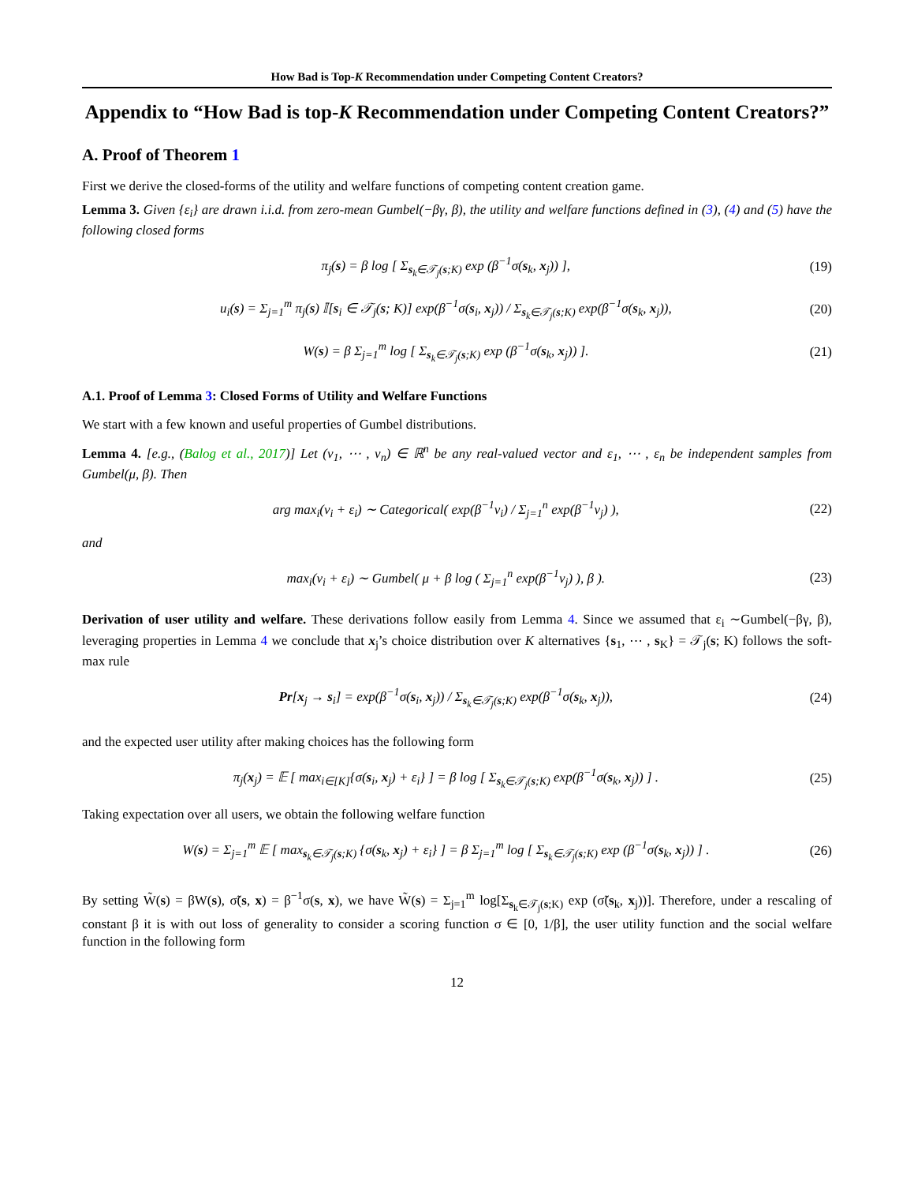How Bad is Top-K Recommendation under Competing Content Creators?
Appendix to “How Bad is top-K Recommendation under Competing Content Creators?”
A. Proof of Theorem 1
First we derive the closed-forms of the utility and welfare functions of competing content creation game.
Lemma 3. Given {ε<sub>i</sub>} are drawn i.i.d. from zero-mean Gumbel(−βγ, β), the utility and welfare functions defined in (3), (4) and (5) have the following closed forms
π<sub>j</sub>(s) = β log [ Σ<sub>s<sub>k</sub>∈𝒯<sub>j</sub>(s;K)</sub> exp (β<sup>−1</sup>σ(s<sub>k</sub>, x<sub>j</sub>)) ], (19)
u<sub>i</sub>(s) = Σ<sub>j=1</sub><sup>m</sup> π<sub>j</sub>(s) 𝕀[s<sub>i</sub> ∈ 𝒯<sub>j</sub>(s; K)] exp(β<sup>−1</sup>σ(s<sub>i</sub>, x<sub>j</sub>)) / Σ<sub>s<sub>k</sub>∈𝒯<sub>j</sub>(s;K)</sub> exp(β<sup>−1</sup>σ(s<sub>k</sub>, x<sub>j</sub>)), (20)
W(s) = β Σ<sub>j=1</sub><sup>m</sup> log [ Σ<sub>s<sub>k</sub>∈𝒯<sub>j</sub>(s;K)</sub> exp (β<sup>−1</sup>σ(s<sub>k</sub>, x<sub>j</sub>)) ]. (21)
A.1. Proof of Lemma 3: Closed Forms of Utility and Welfare Functions
We start with a few known and useful properties of Gumbel distributions.
Lemma 4. [e.g., (Balog et al., 2017)] Let (v<sub>1</sub>, ⋯ , v<sub>n</sub>) ∈ ℝ<sup>n</sup> be any real-valued vector and ε<sub>1</sub>, ⋯ , ε<sub>n</sub> be independent samples from Gumbel(μ, β). Then
arg max<sub>i</sub>(v<sub>i</sub> + ε<sub>i</sub>) ∼ Categorical( exp(β<sup>−1</sup>v<sub>i</sub>) / Σ<sub>j=1</sub><sup>n</sup> exp(β<sup>−1</sup>v<sub>j</sub>) ), (22)
and
max<sub>i</sub>(v<sub>i</sub> + ε<sub>i</sub>) ∼ Gumbel( μ + β log ( Σ<sub>j=1</sub><sup>n</sup> exp(β<sup>−1</sup>v<sub>j</sub>) ), β ). (23)
Derivation of user utility and welfare. These derivations follow easily from Lemma 4. Since we assumed that ε<sub>i</sub> ∼Gumbel(−βγ, β), leveraging properties in Lemma 4 we conclude that x<sub>j</sub>’s choice distribution over K alternatives {s<sub>1</sub>, ⋯ , s<sub>K</sub>} = 𝒯<sub>j</sub>(s; K) follows the soft-max rule
Pr[x<sub>j</sub> → s<sub>i</sub>] = exp(β<sup>−1</sup>σ(s<sub>i</sub>, x<sub>j</sub>)) / Σ<sub>s<sub>k</sub>∈𝒯<sub>j</sub>(s;K)</sub> exp(β<sup>−1</sup>σ(s<sub>k</sub>, x<sub>j</sub>)), (24)
and the expected user utility after making choices has the following form
π<sub>j</sub>(x<sub>j</sub>) = 𝔼 [ max<sub>i∈[K]</sub>{σ(s<sub>i</sub>, x<sub>j</sub>) + ε<sub>i</sub>} ] = β log [ Σ<sub>s<sub>k</sub>∈𝒯<sub>j</sub>(s;K)</sub> exp(β<sup>−1</sup>σ(s<sub>k</sub>, x<sub>j</sub>)) ] . (25)
Taking expectation over all users, we obtain the following welfare function
W(s) = Σ<sub>j=1</sub><sup>m</sup> 𝔼 [ max<sub>s<sub>k</sub>∈𝒯<sub>j</sub>(s;K)</sub> {σ(s<sub>k</sub>, x<sub>j</sub>) + ε<sub>i</sub>} ] = β Σ<sub>j=1</sub><sup>m</sup> log [ Σ<sub>s<sub>k</sub>∈𝒯<sub>j</sub>(s;K)</sub> exp (β<sup>−1</sup>σ(s<sub>k</sub>, x<sub>j</sub>)) ] . (26)
By setting W̃(s) = βW(s), σ̃(s, x) = β<sup>−1</sup>σ(s, x), we have W̃(s) = Σ<sub>j=1</sub><sup>m</sup> log[Σ<sub>s<sub>k</sub>∈𝒯<sub>j</sub>(s;K)</sub> exp (σ̃(s<sub>k</sub>, x<sub>j</sub>))]. Therefore, under a rescaling of constant β it is with out loss of generality to consider a scoring function σ ∈ [0, 1/β], the user utility function and the social welfare function in the following form
12